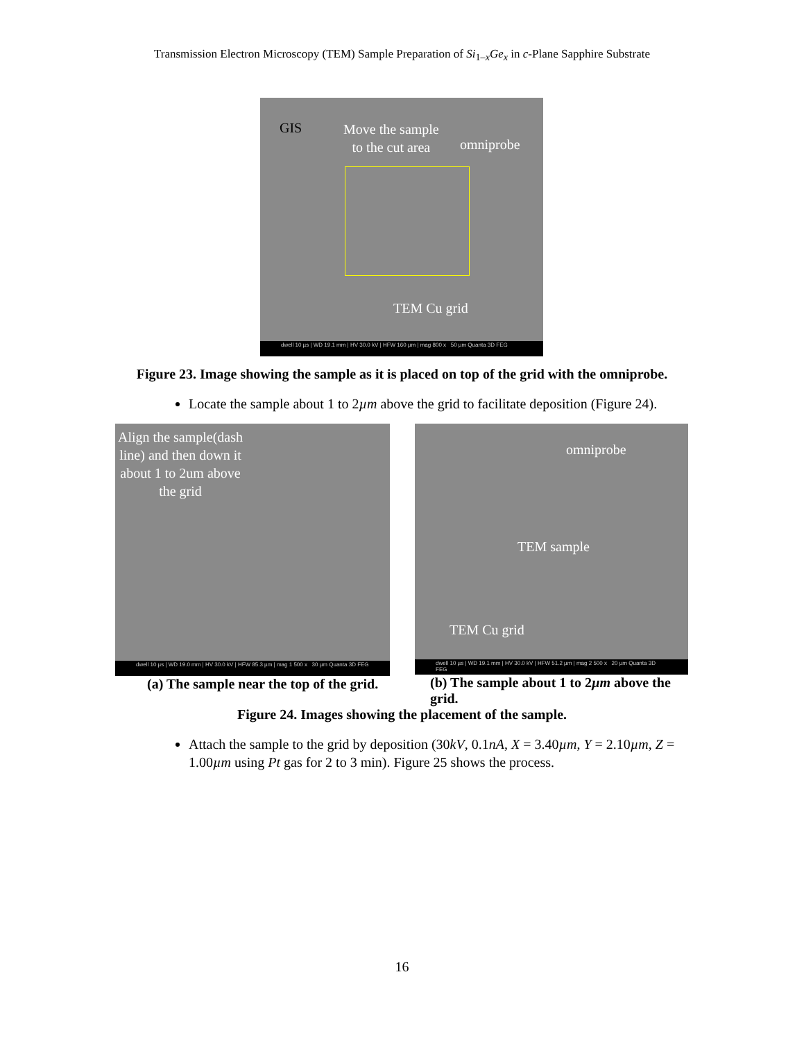Transmission Electron Microscopy (TEM) Sample Preparation of Si<sub>1–x</sub>Ge<sub>x</sub> in c-Plane Sapphire Substrate
GIS
Move the sample
to the cut area
omniprobe
TEM Cu grid
dwell 10 µs | WD 19.1 mm | HV 30.0 kV | HFW 160 µm | mag 800 x 50 µm Quanta 3D FEG
Figure 23. Image showing the sample as it is placed on top of the grid with the omniprobe.
Locate the sample about 1 to 2µm above the grid to facilitate deposition (Figure 24).
Align the sample(dash line) and then down it about 1 to 2um above the grid
dwell 10 µs | WD 19.0 mm | HV 30.0 kV | HFW 85.3 µm | mag 1 500 x 30 µm Quanta 3D FEG
(a) The sample near the top of the grid.
omniprobe
TEM sample
TEM Cu grid
dwell 10 µs | WD 19.1 mm | HV 30.0 kV | HFW 51.2 µm | mag 2 500 x 20 µm Quanta 3D FEG
(b) The sample about 1 to 2µm above the grid.
Figure 24. Images showing the placement of the sample.
Attach the sample to the grid by deposition (30kV, 0.1nA, X = 3.40µm, Y = 2.10µm, Z = 1.00µm using Pt gas for 2 to 3 min). Figure 25 shows the process.
16